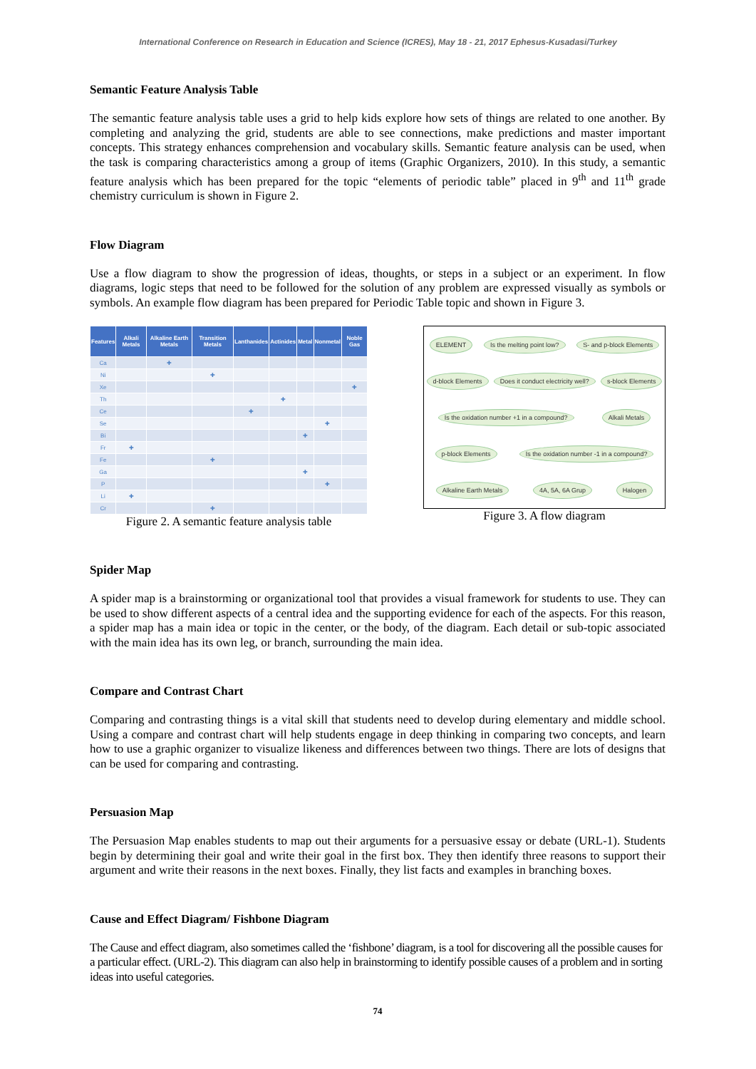International Conference on Research in Education and Science (ICRES), May 18 - 21, 2017 Ephesus-Kusadasi/Turkey
Semantic Feature Analysis Table
The semantic feature analysis table uses a grid to help kids explore how sets of things are related to one another. By completing and analyzing the grid, students are able to see connections, make predictions and master important concepts. This strategy enhances comprehension and vocabulary skills. Semantic feature analysis can be used, when the task is comparing characteristics among a group of items (Graphic Organizers, 2010). In this study, a semantic feature analysis which has been prepared for the topic “elements of periodic table” placed in 9<sup>th</sup> and 11<sup>th</sup> grade chemistry curriculum is shown in Figure 2.
Flow Diagram
Use a flow diagram to show the progression of ideas, thoughts, or steps in a subject or an experiment. In flow diagrams, logic steps that need to be followed for the solution of any problem are expressed visually as symbols or symbols. An example flow diagram has been prepared for Periodic Table topic and shown in Figure 3.
| Features | Alkali Metals | Alkaline Earth Metals | Transition Metals | Lanthanides | Actinides | Metal | Nonmetal | Noble Gas |
| --- | --- | --- | --- | --- | --- | --- | --- | --- |
| Ca | | ✚ | | | | | | |
| Ni | | | ✚ | | | | | |
| Xe | | | | | | | | ✚ |
| Th | | | | | ✚ | | | |
| Ce | | | | ✚ | | | | |
| Se | | | | | | | ✚ | |
| Bi | | | | | | ✚ | | |
| Fr | ✚ | | | | | | | |
| Fe | | | ✚ | | | | | |
| Ga | | | | | | ✚ | | |
| P | | | | | | | ✚ | |
| Li | ✚ | | | | | | | |
| Cr | | | ✚ | | | | | |
Figure 2. A semantic feature analysis table
ELEMENT Is the melting point low? S- and p-block Elements d-block Elements Does it conduct electricity well? s-block Elements Is the oxidation number +1 in a compound? Alkali Metals p-block Elements Is the oxidation number -1 in a compound? Alkaline Earth Metals 4A, 5A, 6A Grup Halogen
Figure 3. A flow diagram
Spider Map
A spider map is a brainstorming or organizational tool that provides a visual framework for students to use. They can be used to show different aspects of a central idea and the supporting evidence for each of the aspects. For this reason, a spider map has a main idea or topic in the center, or the body, of the diagram. Each detail or sub-topic associated with the main idea has its own leg, or branch, surrounding the main idea.
Compare and Contrast Chart
Comparing and contrasting things is a vital skill that students need to develop during elementary and middle school. Using a compare and contrast chart will help students engage in deep thinking in comparing two concepts, and learn how to use a graphic organizer to visualize likeness and differences between two things. There are lots of designs that can be used for comparing and contrasting.
Persuasion Map
The Persuasion Map enables students to map out their arguments for a persuasive essay or debate (URL-1). Students begin by determining their goal and write their goal in the first box. They then identify three reasons to support their argument and write their reasons in the next boxes. Finally, they list facts and examples in branching boxes.
Cause and Effect Diagram/ Fishbone Diagram
The Cause and effect diagram, also sometimes called the ‘fishbone’ diagram, is a tool for discovering all the possible causes for a particular effect. (URL-2). This diagram can also help in brainstorming to identify possible causes of a problem and in sorting ideas into useful categories.
74